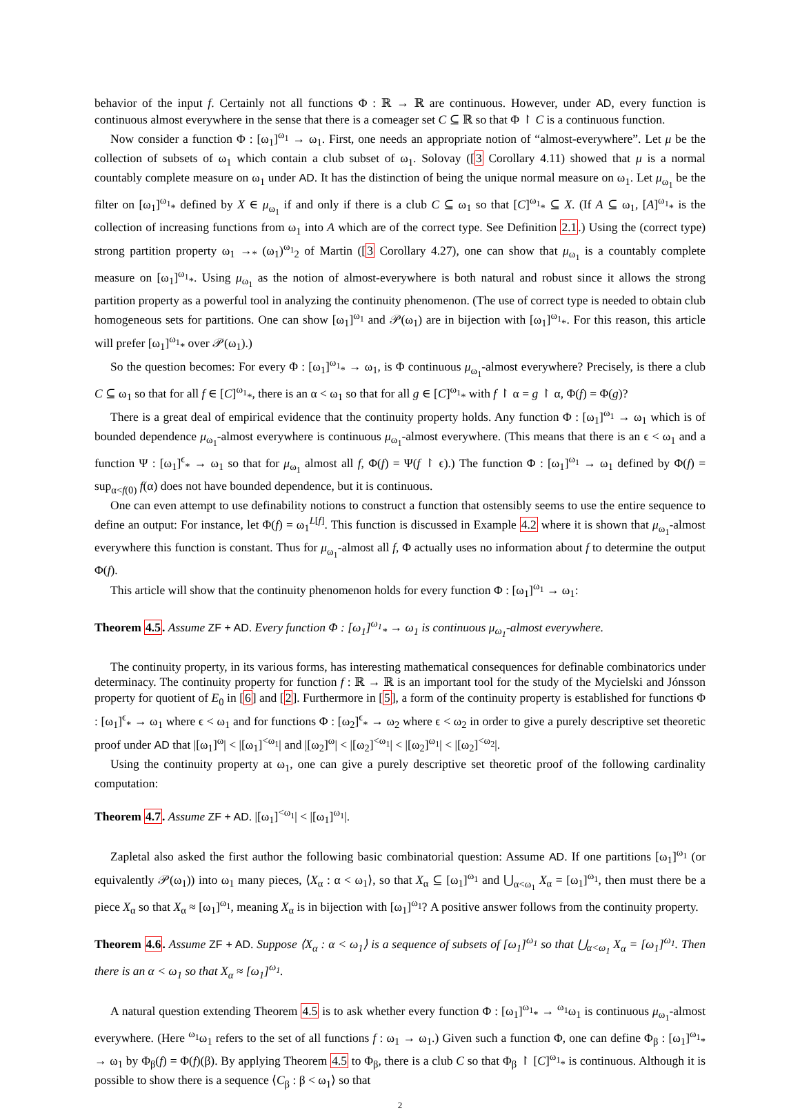behavior of the input f. Certainly not all functions Φ : ℝ → ℝ are continuous. However, under AD, every function is continuous almost everywhere in the sense that there is a comeager set C ⊆ ℝ so that Φ ↾ C is a continuous function.
Now consider a function Φ : [ω<sub>1</sub>]<sup>ω<sub>1</sub></sup> → ω<sub>1</sub>. First, one needs an appropriate notion of “almost-everywhere”. Let μ be the collection of subsets of ω<sub>1</sub> which contain a club subset of ω<sub>1</sub>. Solovay ([3 Corollary 4.11) showed that μ is a normal countably complete measure on ω<sub>1</sub> under AD. It has the distinction of being the unique normal measure on ω<sub>1</sub>. Let μ<sub>ω<sub>1</sub></sub> be the filter on [ω<sub>1</sub>]<sup>ω<sub>1</sub></sup><sub>*</sub> defined by X ∈ μ<sub>ω<sub>1</sub></sub> if and only if there is a club C ⊆ ω<sub>1</sub> so that [C]<sup>ω<sub>1</sub></sup><sub>*</sub> ⊆ X. (If A ⊆ ω<sub>1</sub>, [A]<sup>ω<sub>1</sub></sup><sub>*</sub> is the collection of increasing functions from ω<sub>1</sub> into A which are of the correct type. See Definition 2.1.) Using the (correct type) strong partition property ω<sub>1</sub> →<sub>*</sub> (ω<sub>1</sub>)<sup>ω<sub>1</sub></sup><sub>2</sub> of Martin ([3 Corollary 4.27), one can show that μ<sub>ω<sub>1</sub></sub> is a countably complete measure on [ω<sub>1</sub>]<sup>ω<sub>1</sub></sup><sub>*</sub>. Using μ<sub>ω<sub>1</sub></sub> as the notion of almost-everywhere is both natural and robust since it allows the strong partition property as a powerful tool in analyzing the continuity phenomenon. (The use of correct type is needed to obtain club homogeneous sets for partitions. One can show [ω<sub>1</sub>]<sup>ω<sub>1</sub></sup> and 𝒫(ω<sub>1</sub>) are in bijection with [ω<sub>1</sub>]<sup>ω<sub>1</sub></sup><sub>*</sub>. For this reason, this article will prefer [ω<sub>1</sub>]<sup>ω<sub>1</sub></sup><sub>*</sub> over 𝒫(ω<sub>1</sub>).)
So the question becomes: For every Φ : [ω<sub>1</sub>]<sup>ω<sub>1</sub></sup><sub>*</sub> → ω<sub>1</sub>, is Φ continuous μ<sub>ω<sub>1</sub></sub>-almost everywhere? Precisely, is there a club C ⊆ ω<sub>1</sub> so that for all f ∈ [C]<sup>ω<sub>1</sub></sup><sub>*</sub>, there is an α < ω<sub>1</sub> so that for all g ∈ [C]<sup>ω<sub>1</sub></sup><sub>*</sub> with f ↾ α = g ↾ α, Φ(f) = Φ(g)?
There is a great deal of empirical evidence that the continuity property holds. Any function Φ : [ω<sub>1</sub>]<sup>ω<sub>1</sub></sup> → ω<sub>1</sub> which is of bounded dependence μ<sub>ω<sub>1</sub></sub>-almost everywhere is continuous μ<sub>ω<sub>1</sub></sub>-almost everywhere. (This means that there is an ϵ < ω<sub>1</sub> and a function Ψ : [ω<sub>1</sub>]<sup>ϵ</sup><sub>*</sub> → ω<sub>1</sub> so that for μ<sub>ω<sub>1</sub></sub> almost all f, Φ(f) = Ψ(f ↾ ϵ).) The function Φ : [ω<sub>1</sub>]<sup>ω<sub>1</sub></sup> → ω<sub>1</sub> defined by Φ(f) = sup<sub>α<f(0)</sub> f(α) does not have bounded dependence, but it is continuous.
One can even attempt to use definability notions to construct a function that ostensibly seems to use the entire sequence to define an output: For instance, let Φ(f) = ω<sub>1</sub><sup>L[f]</sup>. This function is discussed in Example 4.2 where it is shown that μ<sub>ω<sub>1</sub></sub>-almost everywhere this function is constant. Thus for μ<sub>ω<sub>1</sub></sub>-almost all f, Φ actually uses no information about f to determine the output Φ(f).
This article will show that the continuity phenomenon holds for every function Φ : [ω<sub>1</sub>]<sup>ω<sub>1</sub></sup> → ω<sub>1</sub>:
Theorem 4.5. Assume ZF + AD. Every function Φ : [ω<sub>1</sub>]<sup>ω<sub>1</sub></sup><sub>*</sub> → ω<sub>1</sub> is continuous μ<sub>ω<sub>1</sub></sub>-almost everywhere.
The continuity property, in its various forms, has interesting mathematical consequences for definable combinatorics under determinacy. The continuity property for function f : ℝ → ℝ is an important tool for the study of the Mycielski and Jónsson property for quotient of E<sub>0</sub> in [6] and [2]. Furthermore in [5], a form of the continuity property is established for functions Φ : [ω<sub>1</sub>]<sup>ϵ</sup><sub>*</sub> → ω<sub>1</sub> where ϵ < ω<sub>1</sub> and for functions Φ : [ω<sub>2</sub>]<sup>ϵ</sup><sub>*</sub> → ω<sub>2</sub> where ϵ < ω<sub>2</sub> in order to give a purely descriptive set theoretic proof under AD that |[ω<sub>1</sub>]<sup>ω</sup>| < |[ω<sub>1</sub>]<sup><ω<sub>1</sub></sup>| and |[ω<sub>2</sub>]<sup>ω</sup>| < |[ω<sub>2</sub>]<sup><ω<sub>1</sub></sup>| < |[ω<sub>2</sub>]<sup>ω<sub>1</sub></sup>| < |[ω<sub>2</sub>]<sup><ω<sub>2</sub></sup>|.
Using the continuity property at ω<sub>1</sub>, one can give a purely descriptive set theoretic proof of the following cardinality computation:
Theorem 4.7. Assume ZF + AD. |[ω<sub>1</sub>]<sup><ω<sub>1</sub></sup>| < |[ω<sub>1</sub>]<sup>ω<sub>1</sub></sup>|.
Zapletal also asked the first author the following basic combinatorial question: Assume AD. If one partitions [ω<sub>1</sub>]<sup>ω<sub>1</sub></sup> (or equivalently 𝒫(ω<sub>1</sub>)) into ω<sub>1</sub> many pieces, ⟨X<sub>α</sub> : α < ω<sub>1</sub>⟩, so that X<sub>α</sub> ⊆ [ω<sub>1</sub>]<sup>ω<sub>1</sub></sup> and ⋃<sub>α<ω<sub>1</sub></sub> X<sub>α</sub> = [ω<sub>1</sub>]<sup>ω<sub>1</sub></sup>, then must there be a piece X<sub>α</sub> so that X<sub>α</sub> ≈ [ω<sub>1</sub>]<sup>ω<sub>1</sub></sup>, meaning X<sub>α</sub> is in bijection with [ω<sub>1</sub>]<sup>ω<sub>1</sub></sup>? A positive answer follows from the continuity property.
Theorem 4.6. Assume ZF + AD. Suppose ⟨X<sub>α</sub> : α < ω<sub>1</sub>⟩ is a sequence of subsets of [ω<sub>1</sub>]<sup>ω<sub>1</sub></sup> so that ⋃<sub>α<ω<sub>1</sub></sub> X<sub>α</sub> = [ω<sub>1</sub>]<sup>ω<sub>1</sub></sup>. Then there is an α < ω<sub>1</sub> so that X<sub>α</sub> ≈ [ω<sub>1</sub>]<sup>ω<sub>1</sub></sup>.
A natural question extending Theorem 4.5 is to ask whether every function Φ : [ω<sub>1</sub>]<sup>ω<sub>1</sub></sup><sub>*</sub> → <sup>ω<sub>1</sub></sup>ω<sub>1</sub> is continuous μ<sub>ω<sub>1</sub></sub>-almost everywhere. (Here <sup>ω<sub>1</sub></sup>ω<sub>1</sub> refers to the set of all functions f : ω<sub>1</sub> → ω<sub>1</sub>.) Given such a function Φ, one can define Φ<sub>β</sub> : [ω<sub>1</sub>]<sup>ω<sub>1</sub></sup><sub>*</sub> → ω<sub>1</sub> by Φ<sub>β</sub>(f) = Φ(f)(β). By applying Theorem 4.5 to Φ<sub>β</sub>, there is a club C so that Φ<sub>β</sub> ↾ [C]<sup>ω<sub>1</sub></sup><sub>*</sub> is continuous. Although it is possible to show there is a sequence ⟨C<sub>β</sub> : β < ω<sub>1</sub>⟩ so that
2